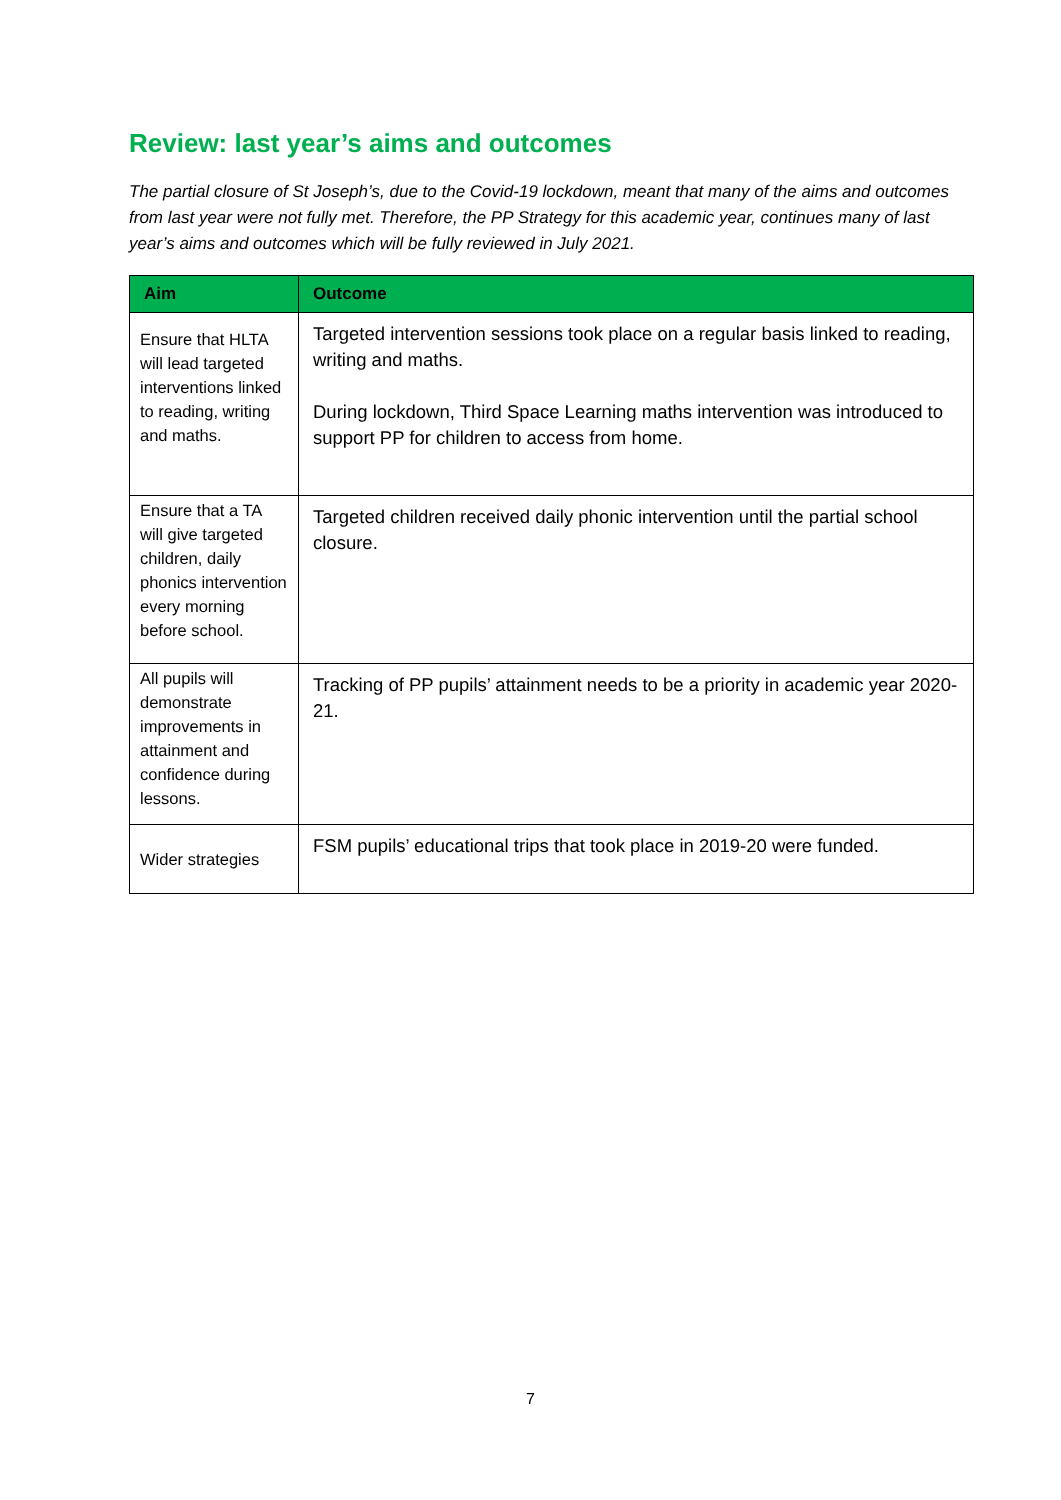Review: last year’s aims and outcomes
The partial closure of St Joseph’s, due to the Covid-19 lockdown, meant that many of the aims and outcomes from last year were not fully met. Therefore, the PP Strategy for this academic year, continues many of last year’s aims and outcomes which will be fully reviewed in July 2021.
| Aim | Outcome |
| --- | --- |
| Ensure that HLTA will lead targeted interventions linked to reading, writing and maths. | Targeted intervention sessions took place on a regular basis linked to reading, writing and maths. During lockdown, Third Space Learning maths intervention was introduced to support PP for children to access from home. |
| Ensure that a TA will give targeted children, daily phonics intervention every morning before school. | Targeted children received daily phonic intervention until the partial school closure. |
| All pupils will demonstrate improvements in attainment and confidence during lessons. | Tracking of PP pupils’ attainment needs to be a priority in academic year 2020-21. |
| Wider strategies | FSM pupils’ educational trips that took place in 2019-20 were funded. |
7